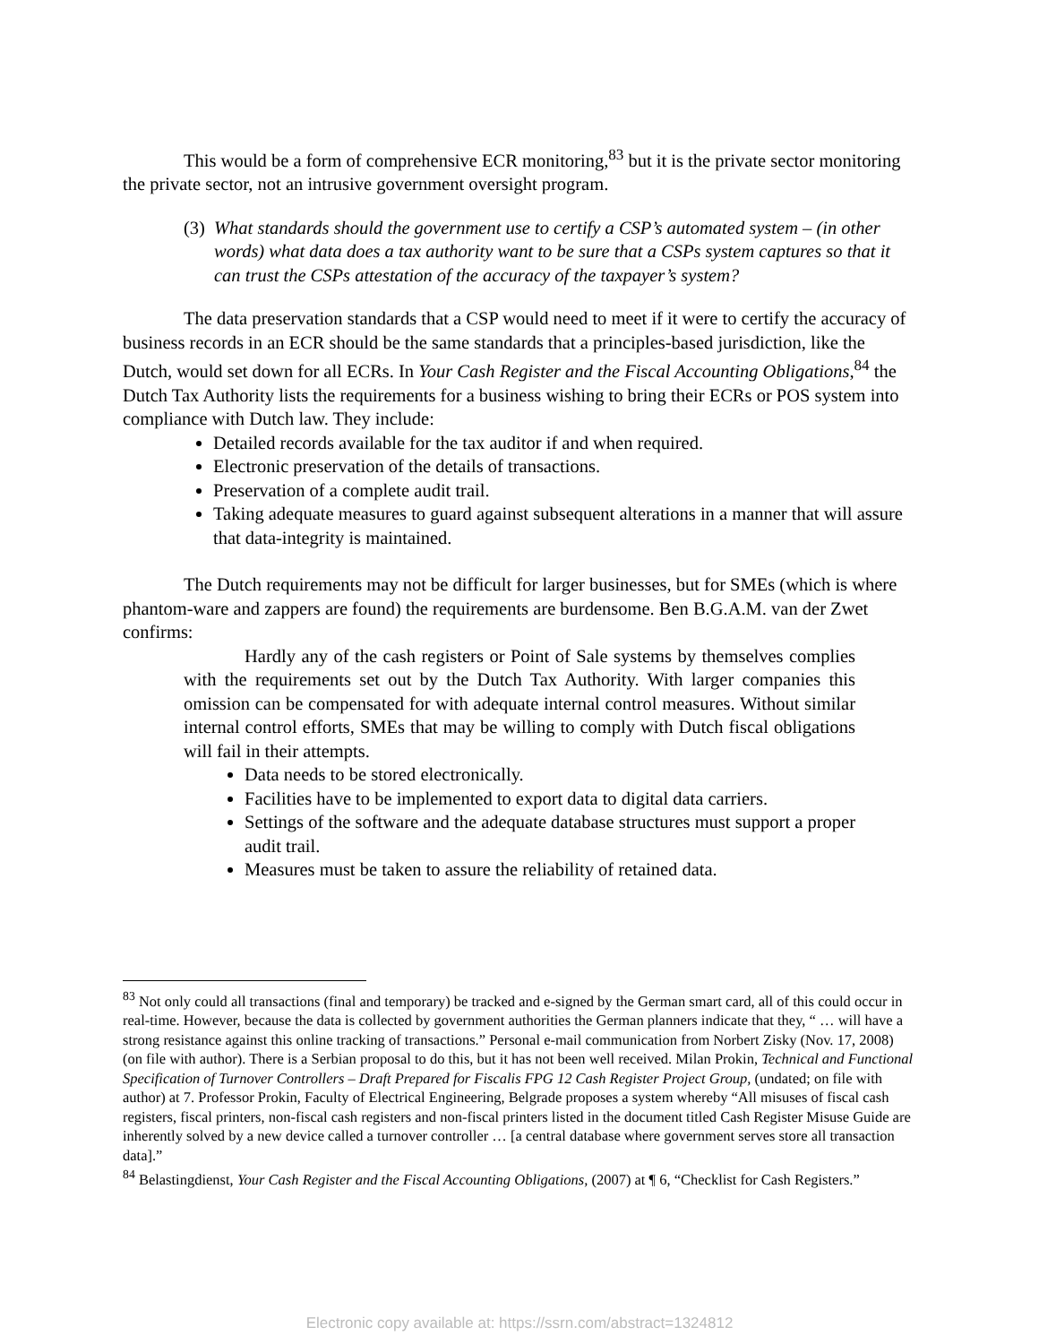This would be a form of comprehensive ECR monitoring,<sup>83</sup> but it is the private sector monitoring the private sector, not an intrusive government oversight program.
(3) What standards should the government use to certify a CSP’s automated system – (in other words) what data does a tax authority want to be sure that a CSPs system captures so that it can trust the CSPs attestation of the accuracy of the taxpayer’s system?
The data preservation standards that a CSP would need to meet if it were to certify the accuracy of business records in an ECR should be the same standards that a principles-based jurisdiction, like the Dutch, would set down for all ECRs. In Your Cash Register and the Fiscal Accounting Obligations,<sup>84</sup> the Dutch Tax Authority lists the requirements for a business wishing to bring their ECRs or POS system into compliance with Dutch law. They include:
Detailed records available for the tax auditor if and when required.
Electronic preservation of the details of transactions.
Preservation of a complete audit trail.
Taking adequate measures to guard against subsequent alterations in a manner that will assure that data-integrity is maintained.
The Dutch requirements may not be difficult for larger businesses, but for SMEs (which is where phantom-ware and zappers are found) the requirements are burdensome. Ben B.G.A.M. van der Zwet confirms:
Hardly any of the cash registers or Point of Sale systems by themselves complies with the requirements set out by the Dutch Tax Authority. With larger companies this omission can be compensated for with adequate internal control measures. Without similar internal control efforts, SMEs that may be willing to comply with Dutch fiscal obligations will fail in their attempts.
Data needs to be stored electronically.
Facilities have to be implemented to export data to digital data carriers.
Settings of the software and the adequate database structures must support a proper audit trail.
Measures must be taken to assure the reliability of retained data.
<sup>83</sup> Not only could all transactions (final and temporary) be tracked and e-signed by the German smart card, all of this could occur in real-time. However, because the data is collected by government authorities the German planners indicate that they, “ … will have a strong resistance against this online tracking of transactions.” Personal e-mail communication from Norbert Zisky (Nov. 17, 2008) (on file with author). There is a Serbian proposal to do this, but it has not been well received. Milan Prokin, Technical and Functional Specification of Turnover Controllers – Draft Prepared for Fiscalis FPG 12 Cash Register Project Group, (undated; on file with author) at 7. Professor Prokin, Faculty of Electrical Engineering, Belgrade proposes a system whereby “All misuses of fiscal cash registers, fiscal printers, non-fiscal cash registers and non-fiscal printers listed in the document titled Cash Register Misuse Guide are inherently solved by a new device called a turnover controller … [a central database where government serves store all transaction data].”
<sup>84</sup> Belastingdienst, Your Cash Register and the Fiscal Accounting Obligations, (2007) at ¶ 6, “Checklist for Cash Registers.”
Electronic copy available at: https://ssrn.com/abstract=1324812